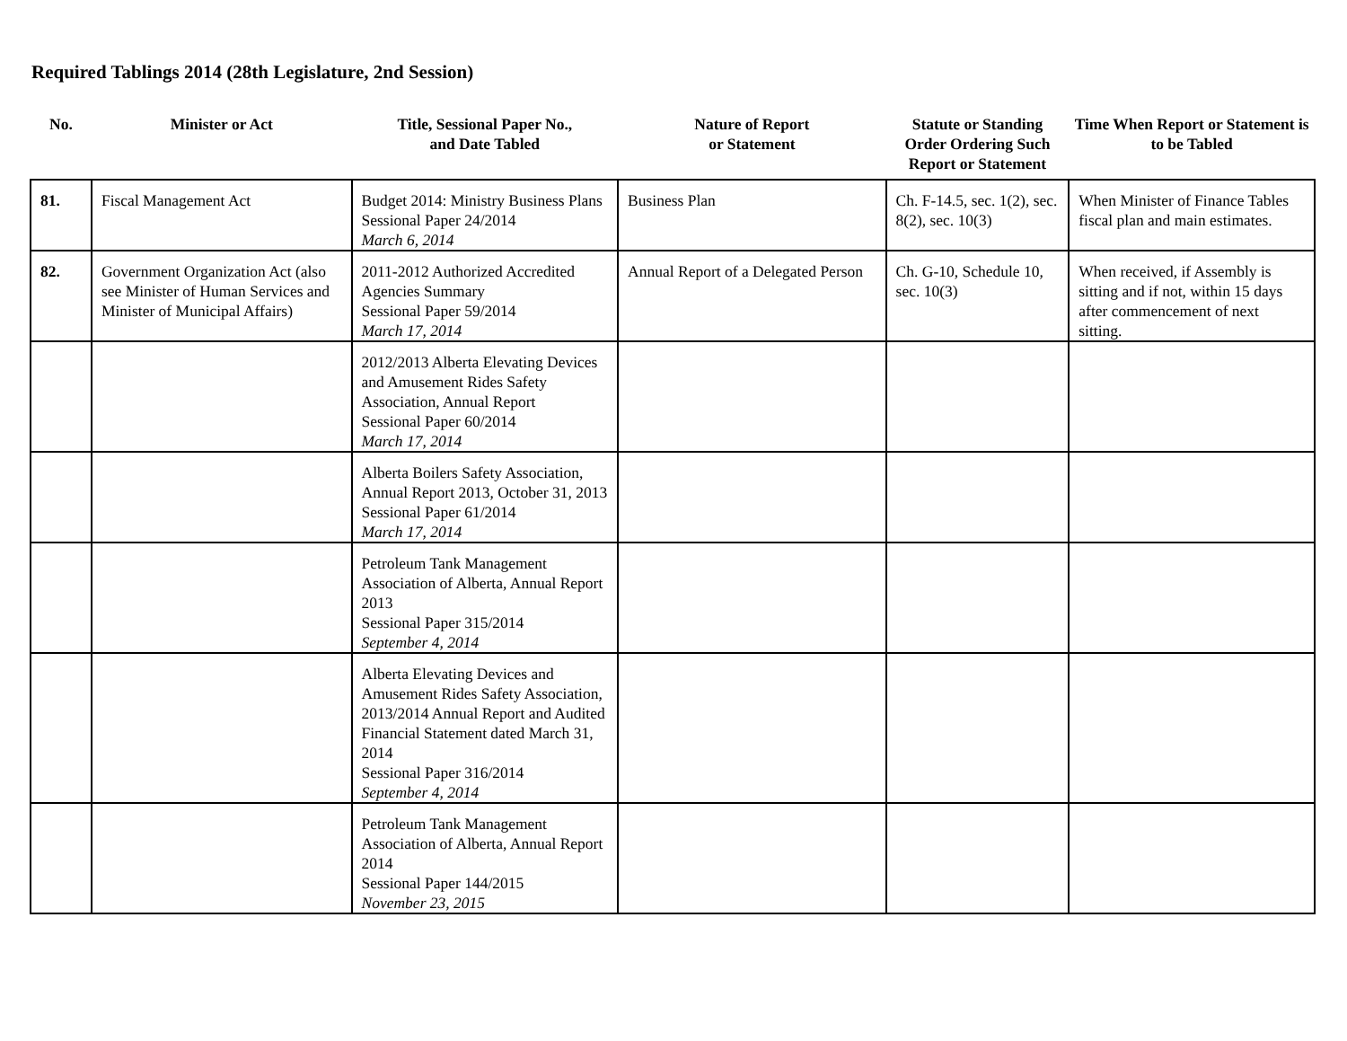Required Tablings 2014 (28th Legislature, 2nd Session)
| No. | Minister or Act | Title, Sessional Paper No., and Date Tabled | Nature of Report or Statement | Statute or Standing Order Ordering Such Report or Statement | Time When Report or Statement is to be Tabled |
| --- | --- | --- | --- | --- | --- |
| 81. | Fiscal Management Act | Budget 2014: Ministry Business Plans Sessional Paper 24/2014 March 6, 2014 | Business Plan | Ch. F-14.5, sec. 1(2), sec. 8(2), sec. 10(3) | When Minister of Finance Tables fiscal plan and main estimates. |
| 82. | Government Organization Act (also see Minister of Human Services and Minister of Municipal Affairs) | 2011-2012 Authorized Accredited Agencies Summary Sessional Paper 59/2014 March 17, 2014 | Annual Report of a Delegated Person | Ch. G-10, Schedule 10, sec. 10(3) | When received, if Assembly is sitting and if not, within 15 days after commencement of next sitting. |
| | | 2012/2013 Alberta Elevating Devices and Amusement Rides Safety Association, Annual Report Sessional Paper 60/2014 March 17, 2014 | | | |
| | | Alberta Boilers Safety Association, Annual Report 2013, October 31, 2013 Sessional Paper 61/2014 March 17, 2014 | | | |
| | | Petroleum Tank Management Association of Alberta, Annual Report 2013 Sessional Paper 315/2014 September 4, 2014 | | | |
| | | Alberta Elevating Devices and Amusement Rides Safety Association, 2013/2014 Annual Report and Audited Financial Statement dated March 31, 2014 Sessional Paper 316/2014 September 4, 2014 | | | |
| | | Petroleum Tank Management Association of Alberta, Annual Report 2014 Sessional Paper 144/2015 November 23, 2015 | | | |